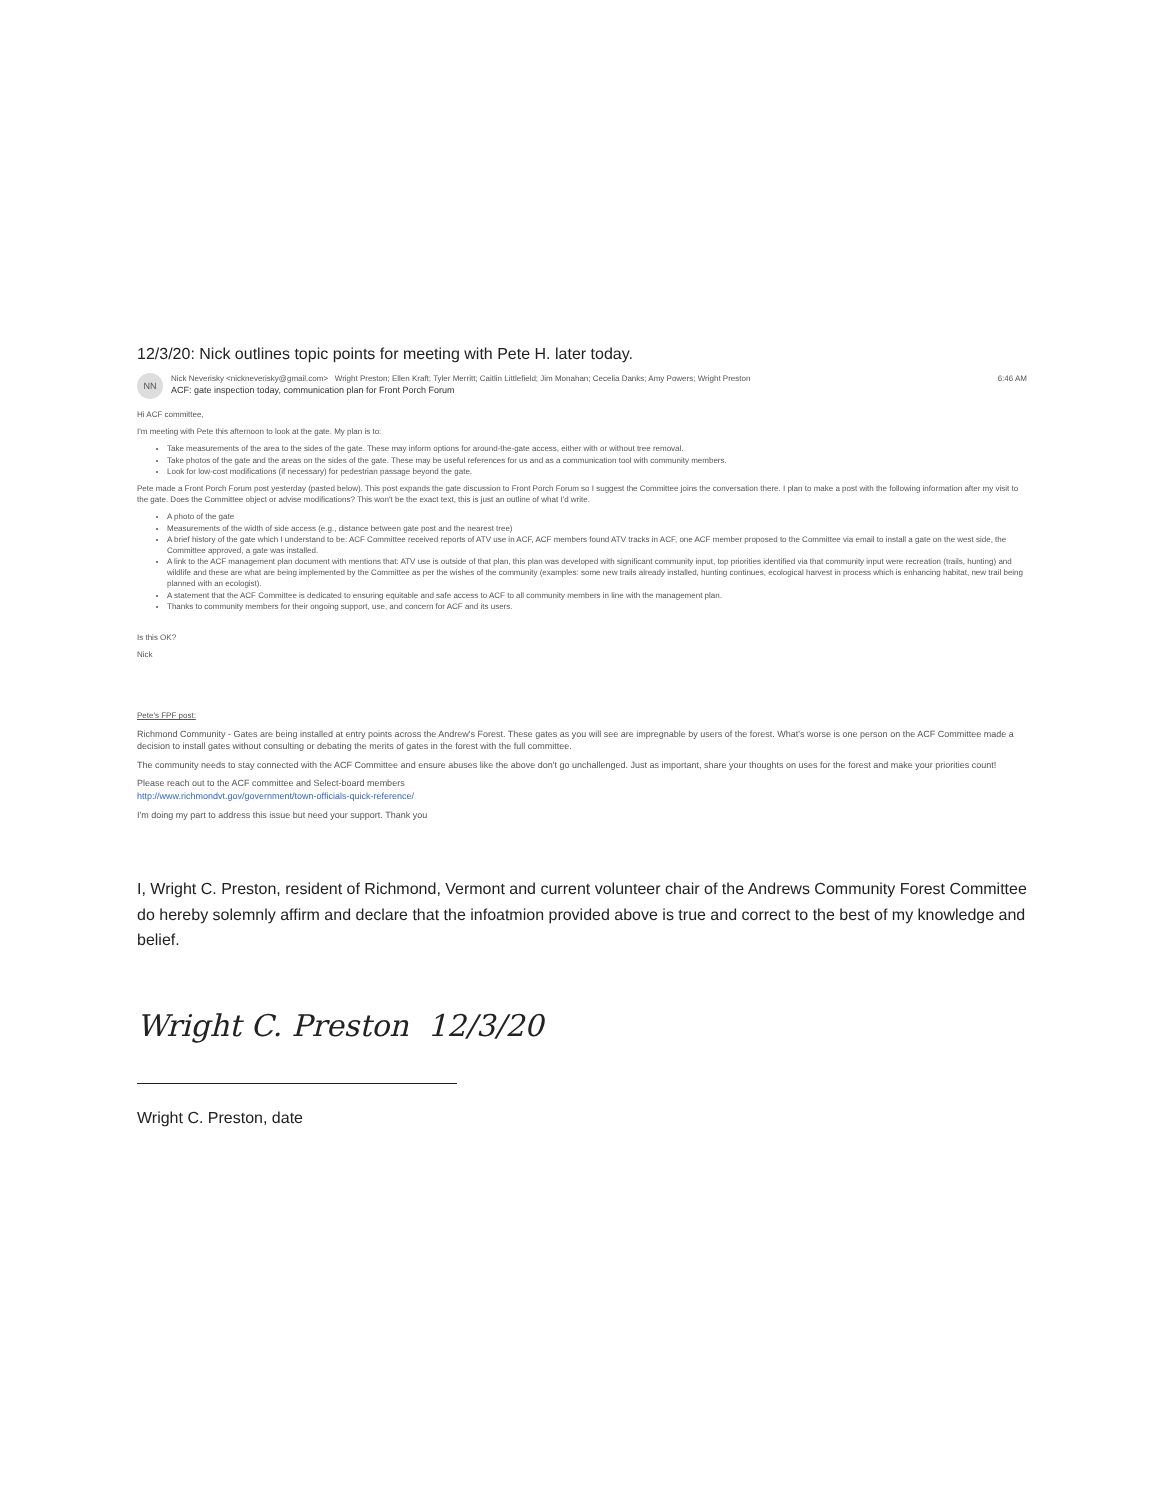12/3/20: Nick outlines topic points for meeting with Pete H. later today.
NN
Nick Neverisky <nickneverisky@gmail.com> Wright Preston; Ellen Kraft; Tyler Merritt; Caitlin Littlefield; Jim Monahan; Cecelia Danks; Amy Powers; Wright Preston
ACF: gate inspection today, communication plan for Front Porch Forum
6:46 AM
Hi ACF committee,
I'm meeting with Pete this afternoon to look at the gate. My plan is to:
Take measurements of the area to the sides of the gate. These may inform options for around-the-gate access, either with or without tree removal.
Take photos of the gate and the areas on the sides of the gate. These may be useful references for us and as a communication tool with community members.
Look for low-cost modifications (if necessary) for pedestrian passage beyond the gate.
Pete made a Front Porch Forum post yesterday (pasted below). This post expands the gate discussion to Front Porch Forum so I suggest the Committee joins the conversation there. I plan to make a post with the following information after my visit to the gate. Does the Committee object or advise modifications? This won't be the exact text, this is just an outline of what I'd write.
A photo of the gate
Measurements of the width of side access (e.g., distance between gate post and the nearest tree)
A brief history of the gate which I understand to be: ACF Committee received reports of ATV use in ACF, ACF members found ATV tracks in ACF, one ACF member proposed to the Committee via email to install a gate on the west side, the Committee approved, a gate was installed.
A link to the ACF management plan document with mentions that: ATV use is outside of that plan, this plan was developed with significant community input, top priorities identified via that community input were recreation (trails, hunting) and wildlife and these are what are being implemented by the Committee as per the wishes of the community (examples: some new trails already installed, hunting continues, ecological harvest in process which is enhancing habitat, new trail being planned with an ecologist).
A statement that the ACF Committee is dedicated to ensuring equitable and safe access to ACF to all community members in line with the management plan.
Thanks to community members for their ongoing support, use, and concern for ACF and its users.
Is this OK?
Nick
Pete's FPF post:
Richmond Community - Gates are being installed at entry points across the Andrew's Forest. These gates as you will see are impregnable by users of the forest. What's worse is one person on the ACF Committee made a decision to install gates without consulting or debating the merits of gates in the forest with the full committee.
The community needs to stay connected with the ACF Committee and ensure abuses like the above don't go unchallenged. Just as important, share your thoughts on uses for the forest and make your priorities count!
Please reach out to the ACF committee and Select-board members
http://www.richmondvt.gov/government/town-officials-quick-reference/
I'm doing my part to address this issue but need your support. Thank you
I, Wright C. Preston, resident of Richmond, Vermont and current volunteer chair of the Andrews Community Forest Committee do hereby solemnly affirm and declare that the infoatmion provided above is true and correct to the best of my knowledge and belief.
Wright C. Preston 12/3/20
Wright C. Preston, date